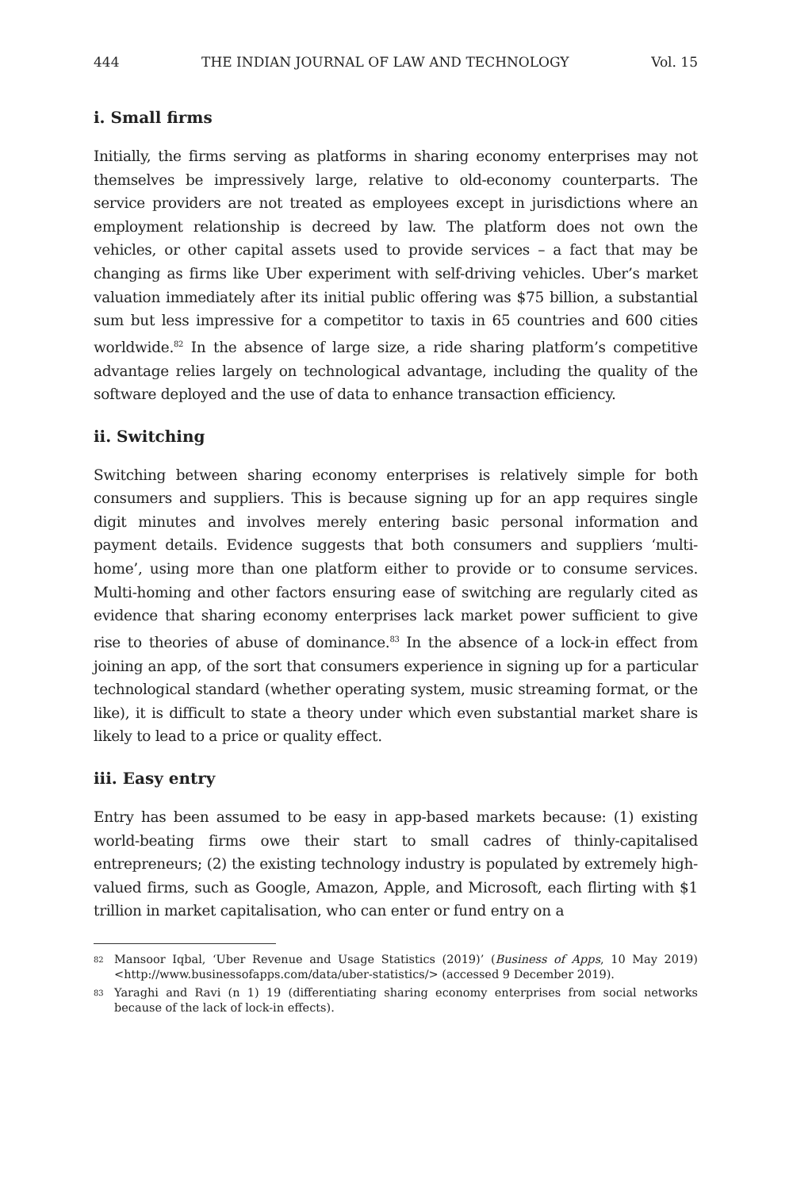444 THE INDIAN JOURNAL OF LAW AND TECHNOLOGY Vol. 15
i. Small firms
Initially, the firms serving as platforms in sharing economy enterprises may not themselves be impressively large, relative to old-economy counterparts. The service providers are not treated as employees except in jurisdictions where an employment relationship is decreed by law. The platform does not own the vehicles, or other capital assets used to provide services – a fact that may be changing as firms like Uber experiment with self-driving vehicles. Uber’s market valuation immediately after its initial public offering was $75 billion, a substantial sum but less impressive for a competitor to taxis in 65 countries and 600 cities worldwide.<sup>82</sup> In the absence of large size, a ride sharing platform’s competitive advantage relies largely on technological advantage, including the quality of the software deployed and the use of data to enhance transaction efficiency.
ii. Switching
Switching between sharing economy enterprises is relatively simple for both consumers and suppliers. This is because signing up for an app requires single digit minutes and involves merely entering basic personal information and payment details. Evidence suggests that both consumers and suppliers ‘multi-home’, using more than one platform either to provide or to consume services. Multi-homing and other factors ensuring ease of switching are regularly cited as evidence that sharing economy enterprises lack market power sufficient to give rise to theories of abuse of dominance.<sup>83</sup> In the absence of a lock-in effect from joining an app, of the sort that consumers experience in signing up for a particular technological standard (whether operating system, music streaming format, or the like), it is difficult to state a theory under which even substantial market share is likely to lead to a price or quality effect.
iii. Easy entry
Entry has been assumed to be easy in app-based markets because: (1) existing world-beating firms owe their start to small cadres of thinly-capitalised entrepreneurs; (2) the existing technology industry is populated by extremely high-valued firms, such as Google, Amazon, Apple, and Microsoft, each flirting with $1 trillion in market capitalisation, who can enter or fund entry on a
82
Mansoor Iqbal, ‘Uber Revenue and Usage Statistics (2019)’ (Business of Apps, 10 May 2019) <http://www.businessofapps.com/data/uber-statistics/> (accessed 9 December 2019).
83
Yaraghi and Ravi (n 1) 19 (differentiating sharing economy enterprises from social networks because of the lack of lock-in effects).